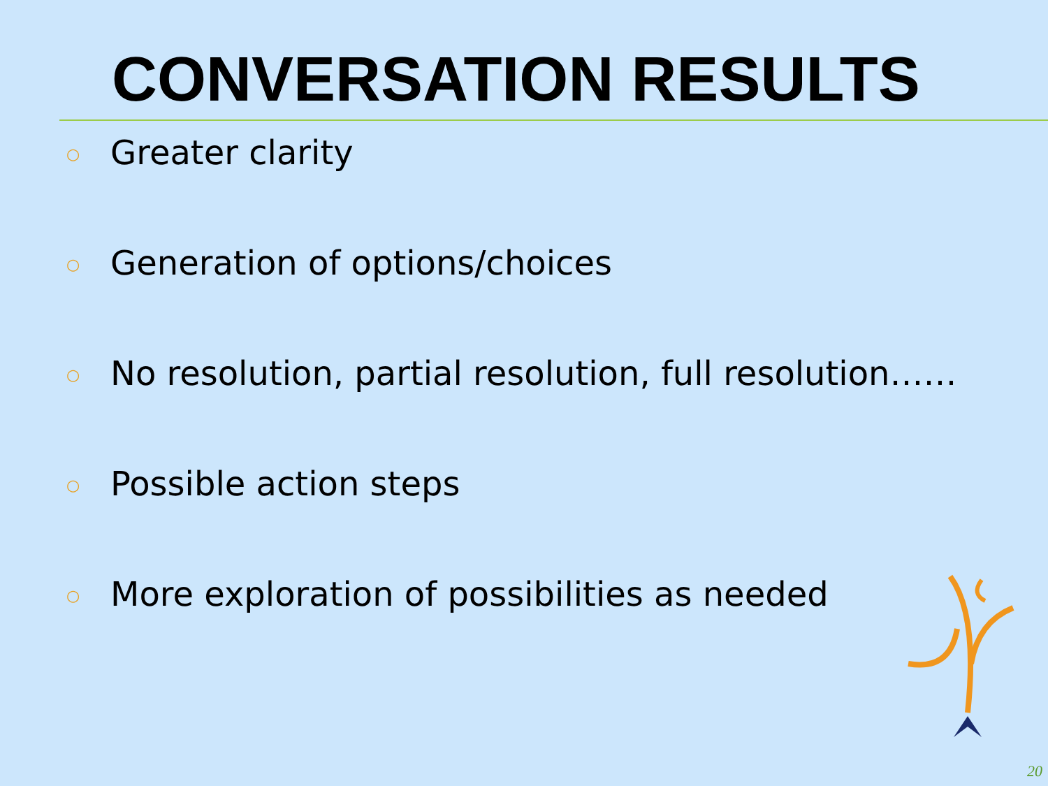CONVERSATION RESULTS
○ Greater clarity
○ Generation of options/choices
○ No resolution, partial resolution, full resolution……
○ Possible action steps
○ More exploration of possibilities as needed
20